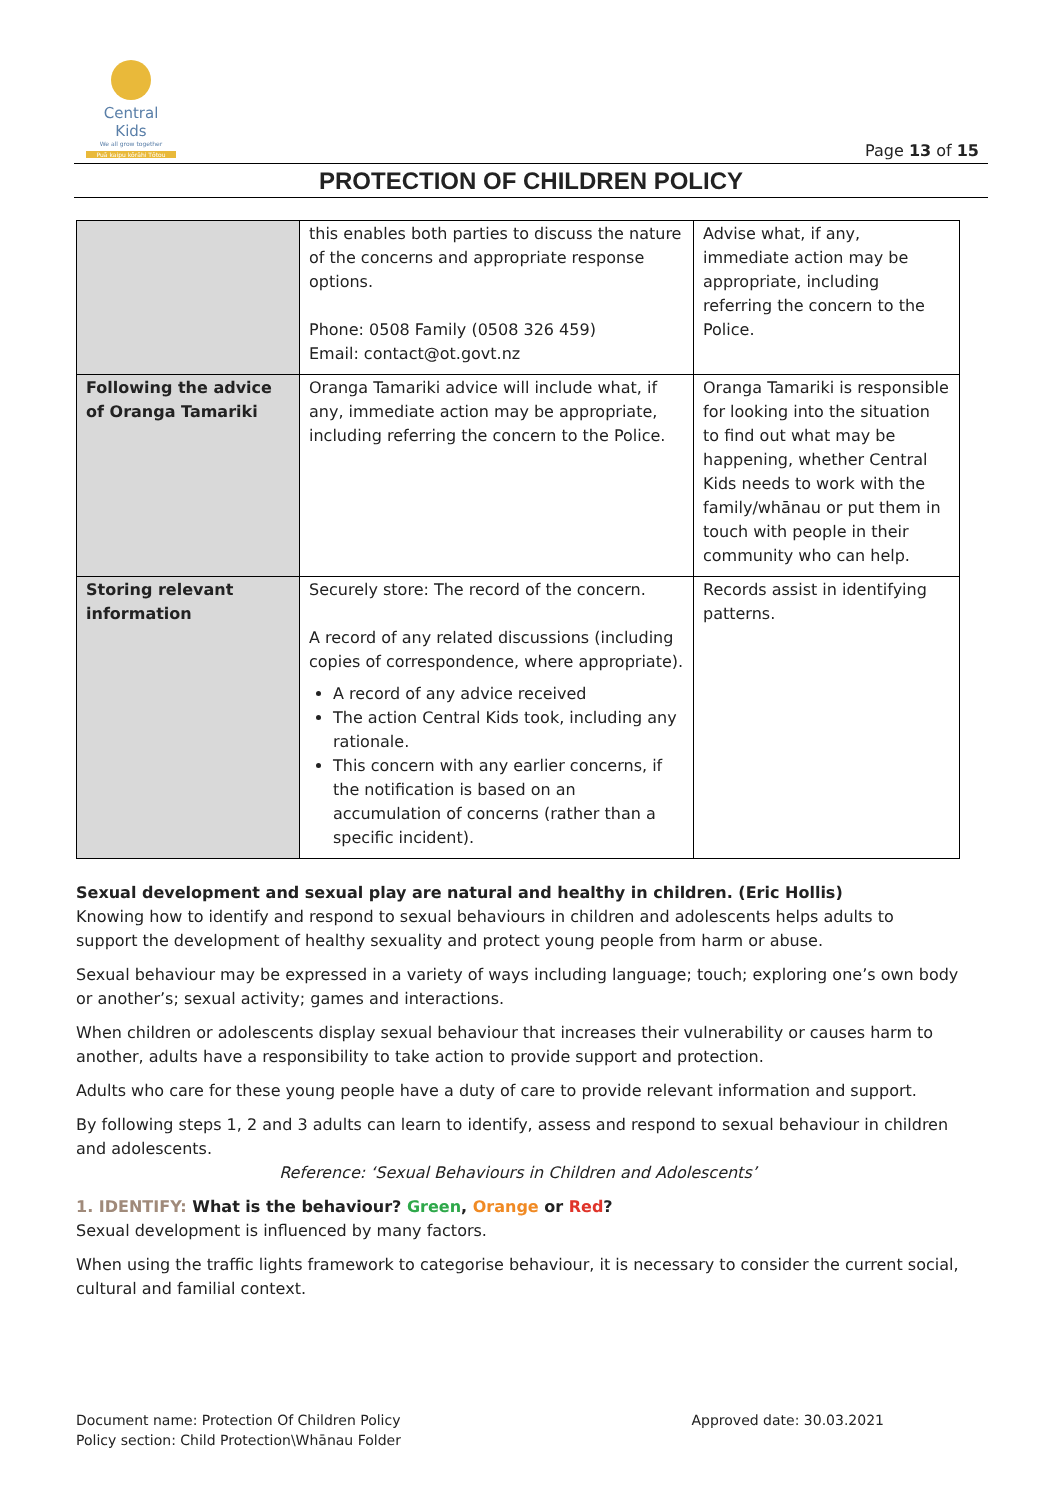Central Kids
We all grow together
Puā kaipu kōrāhi Tōtou
Page 13 of 15
PROTECTION OF CHILDREN POLICY
| | this enables both parties to discuss the nature of the concerns and appropriate response options. Phone: 0508 Family (0508 326 459) Email: contact@ot.govt.nz | Advise what, if any, immediate action may be appropriate, including referring the concern to the Police. |
| Following the advice of Oranga Tamariki | Oranga Tamariki advice will include what, if any, immediate action may be appropriate, including referring the concern to the Police. | Oranga Tamariki is responsible for looking into the situation to find out what may be happening, whether Central Kids needs to work with the family/whānau or put them in touch with people in their community who can help. |
| Storing relevant information | Securely store: The record of the concern. A record of any related discussions (including copies of correspondence, where appropriate). A record of any advice received The action Central Kids took, including any rationale. This concern with any earlier concerns, if the notification is based on an accumulation of concerns (rather than a specific incident). | Records assist in identifying patterns. |
Sexual development and sexual play are natural and healthy in children. (Eric Hollis)
Knowing how to identify and respond to sexual behaviours in children and adolescents helps adults to support the development of healthy sexuality and protect young people from harm or abuse.
Sexual behaviour may be expressed in a variety of ways including language; touch; exploring one’s own body or another’s; sexual activity; games and interactions.
When children or adolescents display sexual behaviour that increases their vulnerability or causes harm to another, adults have a responsibility to take action to provide support and protection.
Adults who care for these young people have a duty of care to provide relevant information and support.
By following steps 1, 2 and 3 adults can learn to identify, assess and respond to sexual behaviour in children and adolescents.
Reference: ‘Sexual Behaviours in Children and Adolescents’
1. IDENTIFY: What is the behaviour? Green, Orange or Red?
Sexual development is influenced by many factors.
When using the traffic lights framework to categorise behaviour, it is necessary to consider the current social, cultural and familial context.
Document name: Protection Of Children Policy
Policy section: Child Protection\Whānau Folder
Approved date: 30.03.2021